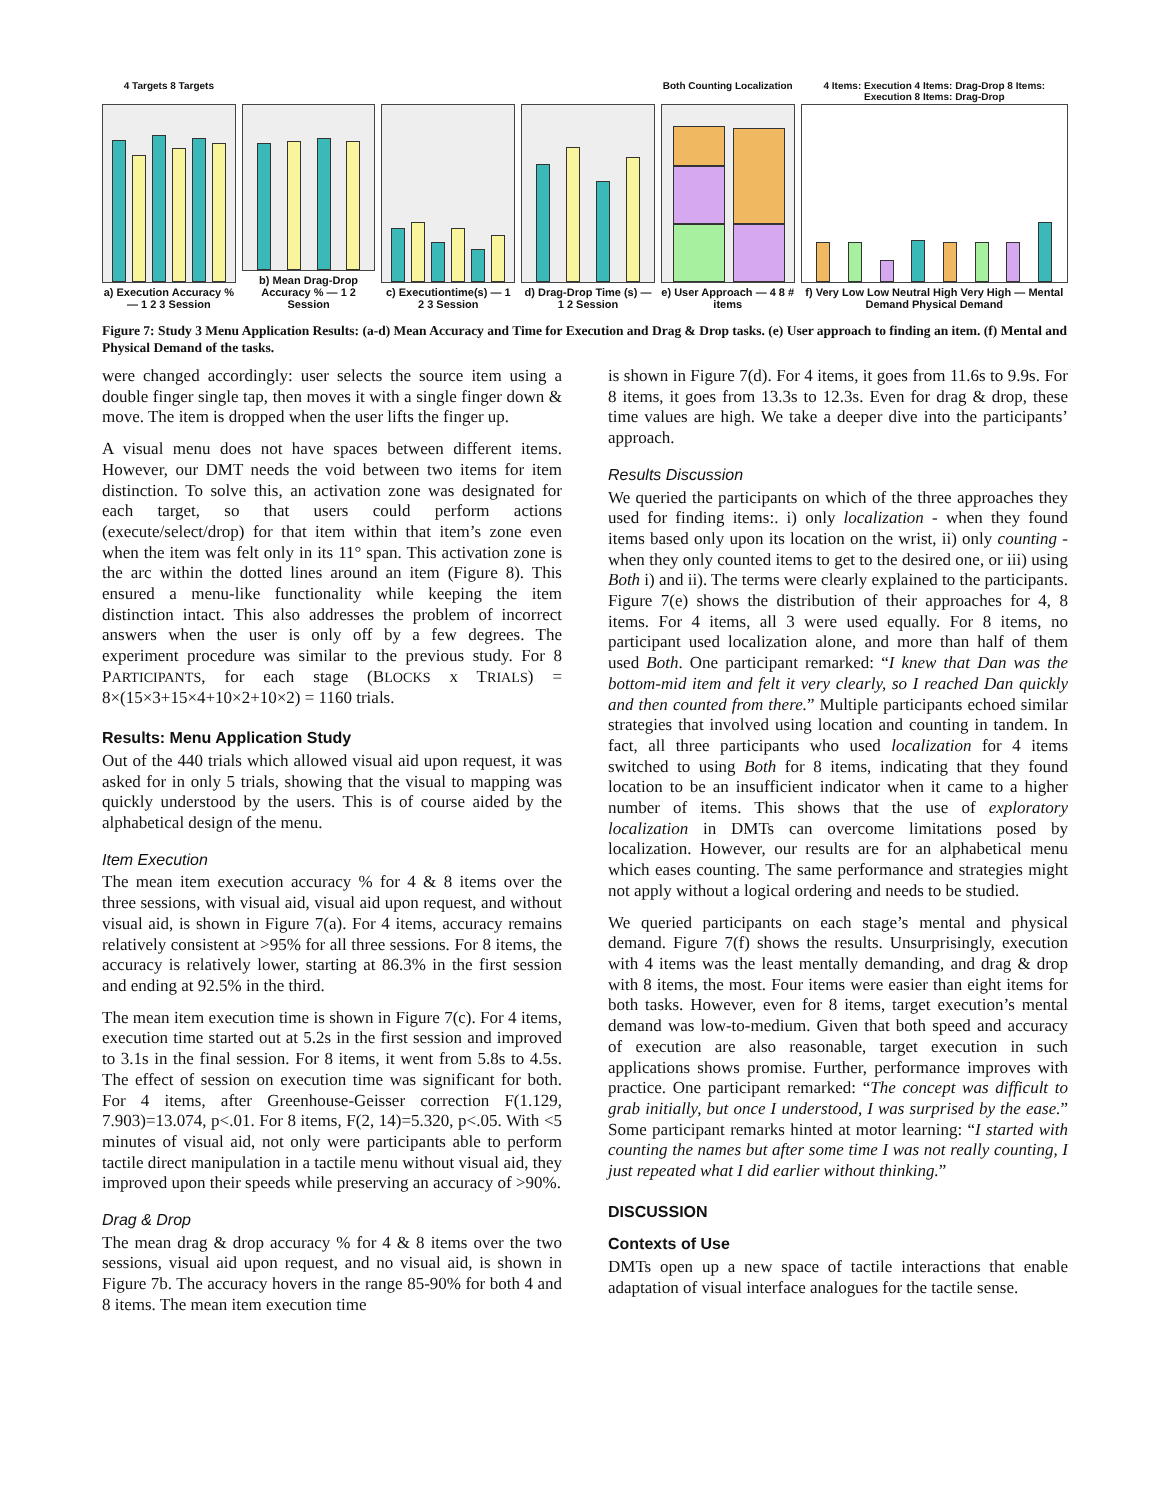4 Targets 8 Targets
a) Execution Accuracy % — 1 2 3 Session
b) Mean Drag-Drop Accuracy % — 1 2 Session
c) Executiontime(s) — 1 2 3 Session
d) Drag-Drop Time (s) — 1 2 Session
Both Counting Localization
e) User Approach — 4 8 # items
4 Items: Execution 4 Items: Drag-Drop 8 Items: Execution 8 Items: Drag-Drop
f) Very Low Low Neutral High Very High — Mental Demand Physical Demand
Figure 7: Study 3 Menu Application Results: (a-d) Mean Accuracy and Time for Execution and Drag & Drop tasks. (e) User approach to finding an item. (f) Mental and Physical Demand of the tasks.
were changed accordingly: user selects the source item using a double finger single tap, then moves it with a single finger down & move. The item is dropped when the user lifts the finger up.
A visual menu does not have spaces between different items. However, our DMT needs the void between two items for item distinction. To solve this, an activation zone was designated for each target, so that users could perform actions (execute/select/drop) for that item within that item’s zone even when the item was felt only in its 11° span. This activation zone is the arc within the dotted lines around an item (Figure 8). This ensured a menu-like functionality while keeping the item distinction intact. This also addresses the problem of incorrect answers when the user is only off by a few degrees. The experiment procedure was similar to the previous study. For 8 PARTICIPANTS, for each stage (BLOCKS x TRIALS) = 8×(15×3+15×4+10×2+10×2) = 1160 trials.
Results: Menu Application Study
Out of the 440 trials which allowed visual aid upon request, it was asked for in only 5 trials, showing that the visual to mapping was quickly understood by the users. This is of course aided by the alphabetical design of the menu.
Item Execution
The mean item execution accuracy % for 4 & 8 items over the three sessions, with visual aid, visual aid upon request, and without visual aid, is shown in Figure 7(a). For 4 items, accuracy remains relatively consistent at >95% for all three sessions. For 8 items, the accuracy is relatively lower, starting at 86.3% in the first session and ending at 92.5% in the third.
The mean item execution time is shown in Figure 7(c). For 4 items, execution time started out at 5.2s in the first session and improved to 3.1s in the final session. For 8 items, it went from 5.8s to 4.5s. The effect of session on execution time was significant for both. For 4 items, after Greenhouse-Geisser correction F(1.129, 7.903)=13.074, p<.01. For 8 items, F(2, 14)=5.320, p<.05. With <5 minutes of visual aid, not only were participants able to perform tactile direct manipulation in a tactile menu without visual aid, they improved upon their speeds while preserving an accuracy of >90%.
Drag & Drop
The mean drag & drop accuracy % for 4 & 8 items over the two sessions, visual aid upon request, and no visual aid, is shown in Figure 7b. The accuracy hovers in the range 85-90% for both 4 and 8 items. The mean item execution time
is shown in Figure 7(d). For 4 items, it goes from 11.6s to 9.9s. For 8 items, it goes from 13.3s to 12.3s. Even for drag & drop, these time values are high. We take a deeper dive into the participants’ approach.
Results Discussion
We queried the participants on which of the three approaches they used for finding items:. i) only localization - when they found items based only upon its location on the wrist, ii) only counting - when they only counted items to get to the desired one, or iii) using Both i) and ii). The terms were clearly explained to the participants. Figure 7(e) shows the distribution of their approaches for 4, 8 items. For 4 items, all 3 were used equally. For 8 items, no participant used localization alone, and more than half of them used Both. One participant remarked: “I knew that Dan was the bottom-mid item and felt it very clearly, so I reached Dan quickly and then counted from there.” Multiple participants echoed similar strategies that involved using location and counting in tandem. In fact, all three participants who used localization for 4 items switched to using Both for 8 items, indicating that they found location to be an insufficient indicator when it came to a higher number of items. This shows that the use of exploratory localization in DMTs can overcome limitations posed by localization. However, our results are for an alphabetical menu which eases counting. The same performance and strategies might not apply without a logical ordering and needs to be studied.
We queried participants on each stage’s mental and physical demand. Figure 7(f) shows the results. Unsurprisingly, execution with 4 items was the least mentally demanding, and drag & drop with 8 items, the most. Four items were easier than eight items for both tasks. However, even for 8 items, target execution’s mental demand was low-to-medium. Given that both speed and accuracy of execution are also reasonable, target execution in such applications shows promise. Further, performance improves with practice. One participant remarked: “The concept was difficult to grab initially, but once I understood, I was surprised by the ease.” Some participant remarks hinted at motor learning: “I started with counting the names but after some time I was not really counting, I just repeated what I did earlier without thinking.”
DISCUSSION
Contexts of Use
DMTs open up a new space of tactile interactions that enable adaptation of visual interface analogues for the tactile sense.